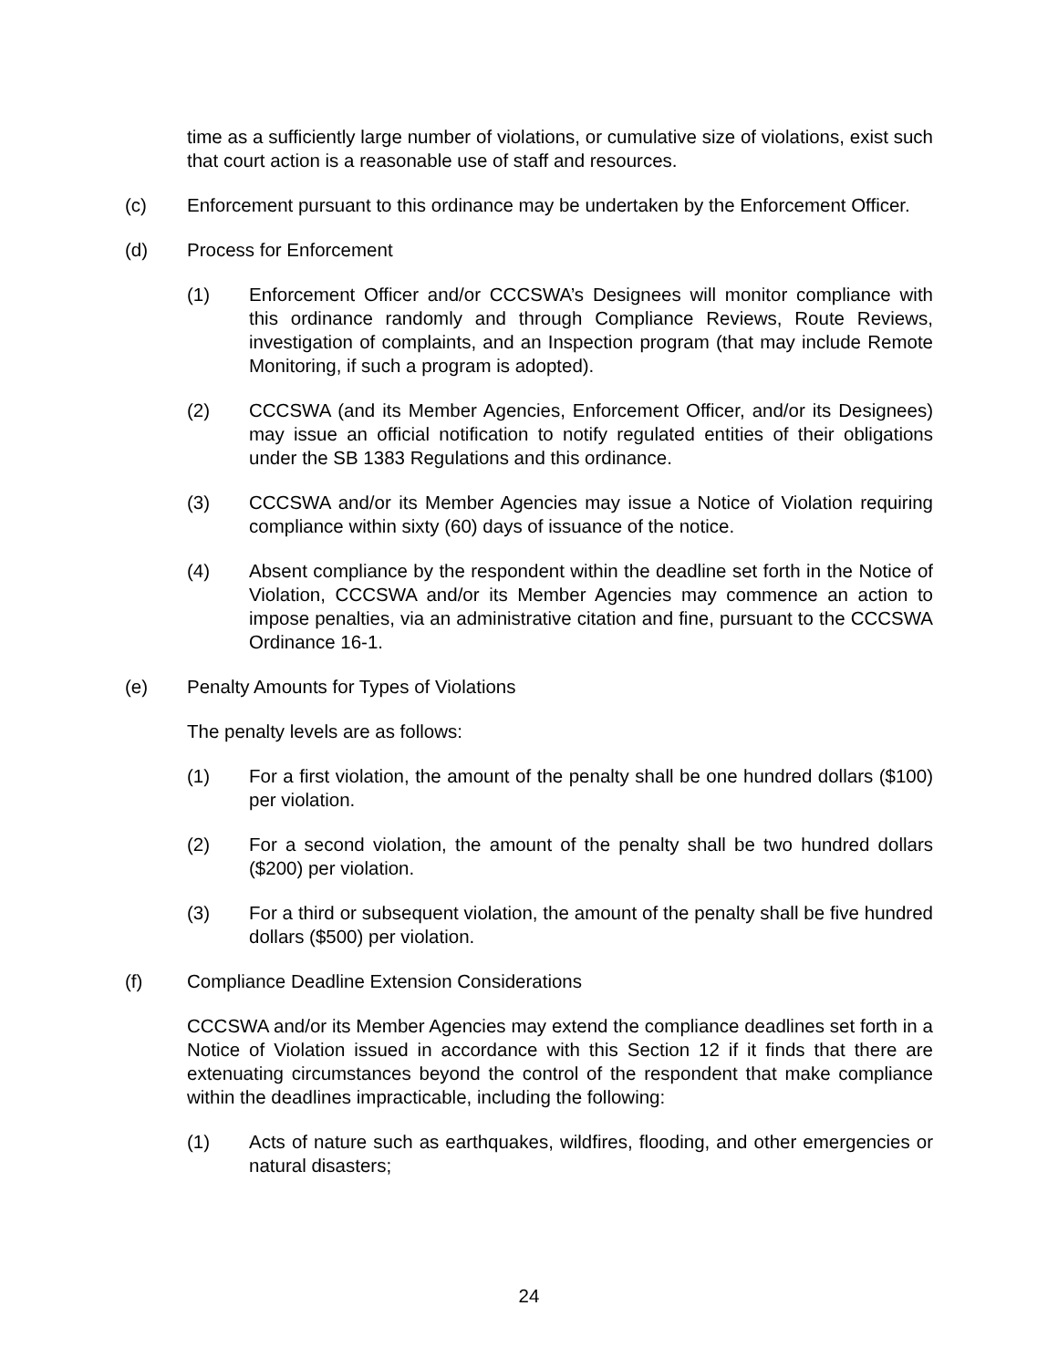time as a sufficiently large number of violations, or cumulative size of violations, exist such that court action is a reasonable use of staff and resources.
(c) Enforcement pursuant to this ordinance may be undertaken by the Enforcement Officer.
(d) Process for Enforcement
(1) Enforcement Officer and/or CCCSWA’s Designees will monitor compliance with this ordinance randomly and through Compliance Reviews, Route Reviews, investigation of complaints, and an Inspection program (that may include Remote Monitoring, if such a program is adopted).
(2) CCCSWA (and its Member Agencies, Enforcement Officer, and/or its Designees) may issue an official notification to notify regulated entities of their obligations under the SB 1383 Regulations and this ordinance.
(3) CCCSWA and/or its Member Agencies may issue a Notice of Violation requiring compliance within sixty (60) days of issuance of the notice.
(4) Absent compliance by the respondent within the deadline set forth in the Notice of Violation, CCCSWA and/or its Member Agencies may commence an action to impose penalties, via an administrative citation and fine, pursuant to the CCCSWA Ordinance 16-1.
(e) Penalty Amounts for Types of Violations
The penalty levels are as follows:
(1) For a first violation, the amount of the penalty shall be one hundred dollars ($100) per violation.
(2) For a second violation, the amount of the penalty shall be two hundred dollars ($200) per violation.
(3) For a third or subsequent violation, the amount of the penalty shall be five hundred dollars ($500) per violation.
(f) Compliance Deadline Extension Considerations
CCCSWA and/or its Member Agencies may extend the compliance deadlines set forth in a Notice of Violation issued in accordance with this Section 12 if it finds that there are extenuating circumstances beyond the control of the respondent that make compliance within the deadlines impracticable, including the following:
(1) Acts of nature such as earthquakes, wildfires, flooding, and other emergencies or natural disasters;
24